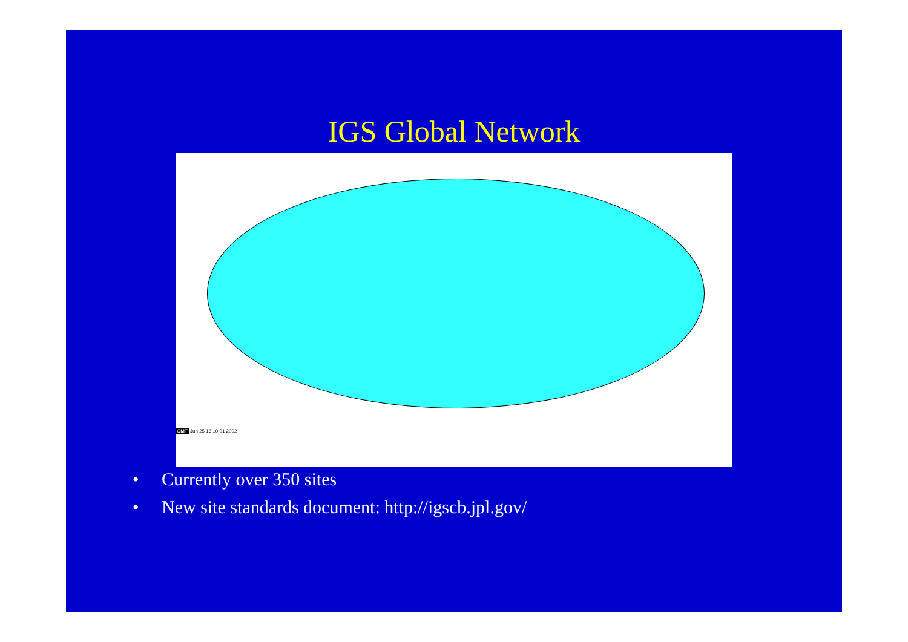IGS Global Network
GMT Jun 25 16:10:01 2002
• Currently over 350 sites
• New site standards document: http://igscb.jpl.gov/